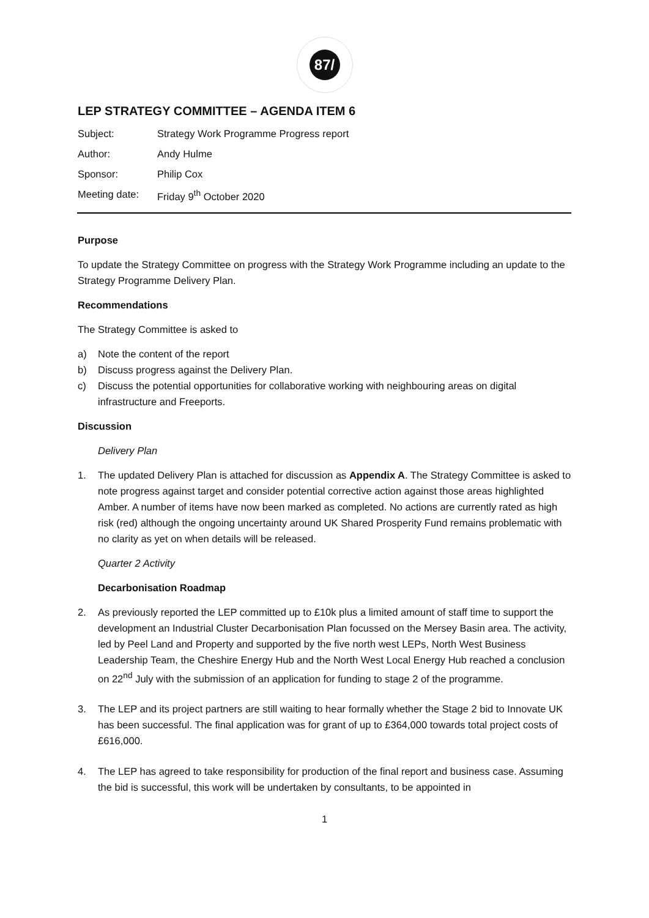87/
LEP STRATEGY COMMITTEE – AGENDA ITEM 6
| Subject: | Strategy Work Programme Progress report |
| Author: | Andy Hulme |
| Sponsor: | Philip Cox |
| Meeting date: | Friday 9<sup>th</sup> October 2020 |
Purpose
To update the Strategy Committee on progress with the Strategy Work Programme including an update to the Strategy Programme Delivery Plan.
Recommendations
The Strategy Committee is asked to
a) Note the content of the report
b) Discuss progress against the Delivery Plan.
c) Discuss the potential opportunities for collaborative working with neighbouring areas on digital infrastructure and Freeports.
Discussion
Delivery Plan
1. The updated Delivery Plan is attached for discussion as Appendix A. The Strategy Committee is asked to note progress against target and consider potential corrective action against those areas highlighted Amber. A number of items have now been marked as completed. No actions are currently rated as high risk (red) although the ongoing uncertainty around UK Shared Prosperity Fund remains problematic with no clarity as yet on when details will be released.
Quarter 2 Activity
Decarbonisation Roadmap
2. As previously reported the LEP committed up to £10k plus a limited amount of staff time to support the development an Industrial Cluster Decarbonisation Plan focussed on the Mersey Basin area. The activity, led by Peel Land and Property and supported by the five north west LEPs, North West Business Leadership Team, the Cheshire Energy Hub and the North West Local Energy Hub reached a conclusion on 22<sup>nd</sup> July with the submission of an application for funding to stage 2 of the programme.
3. The LEP and its project partners are still waiting to hear formally whether the Stage 2 bid to Innovate UK has been successful. The final application was for grant of up to £364,000 towards total project costs of £616,000.
4. The LEP has agreed to take responsibility for production of the final report and business case. Assuming the bid is successful, this work will be undertaken by consultants, to be appointed in
1